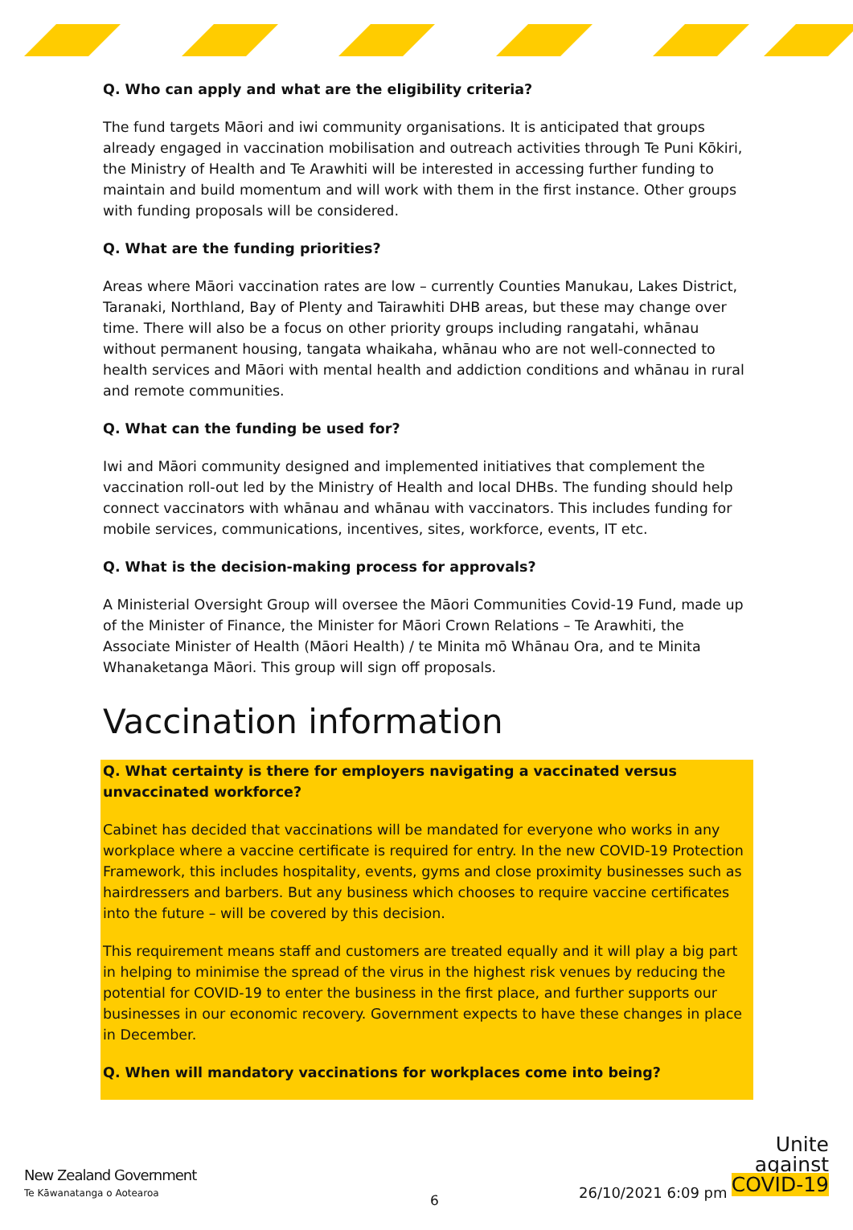Q. Who can apply and what are the eligibility criteria?
The fund targets Māori and iwi community organisations. It is anticipated that groups already engaged in vaccination mobilisation and outreach activities through Te Puni Kōkiri, the Ministry of Health and Te Arawhiti will be interested in accessing further funding to maintain and build momentum and will work with them in the first instance. Other groups with funding proposals will be considered.
Q. What are the funding priorities?
Areas where Māori vaccination rates are low – currently Counties Manukau, Lakes District, Taranaki, Northland, Bay of Plenty and Tairawhiti DHB areas, but these may change over time. There will also be a focus on other priority groups including rangatahi, whānau without permanent housing, tangata whaikaha, whānau who are not well-connected to health services and Māori with mental health and addiction conditions and whānau in rural and remote communities.
Q. What can the funding be used for?
Iwi and Māori community designed and implemented initiatives that complement the vaccination roll-out led by the Ministry of Health and local DHBs. The funding should help connect vaccinators with whānau and whānau with vaccinators. This includes funding for mobile services, communications, incentives, sites, workforce, events, IT etc.
Q. What is the decision-making process for approvals?
A Ministerial Oversight Group will oversee the Māori Communities Covid-19 Fund, made up of the Minister of Finance, the Minister for Māori Crown Relations – Te Arawhiti, the Associate Minister of Health (Māori Health) / te Minita mō Whānau Ora, and te Minita Whanaketanga Māori. This group will sign off proposals.
Vaccination information
Q. What certainty is there for employers navigating a vaccinated versus unvaccinated workforce?
Cabinet has decided that vaccinations will be mandated for everyone who works in any workplace where a vaccine certificate is required for entry. In the new COVID-19 Protection Framework, this includes hospitality, events, gyms and close proximity businesses such as hairdressers and barbers. But any business which chooses to require vaccine certificates into the future – will be covered by this decision.
This requirement means staff and customers are treated equally and it will play a big part in helping to minimise the spread of the virus in the highest risk venues by reducing the potential for COVID-19 to enter the business in the first place, and further supports our businesses in our economic recovery. Government expects to have these changes in place in December.
Q. When will mandatory vaccinations for workplaces come into being?
New Zealand Government
Te Kāwanatanga o Aotearoa 6 26/10/2021 6:09 pm
Unite
against
COVID-19